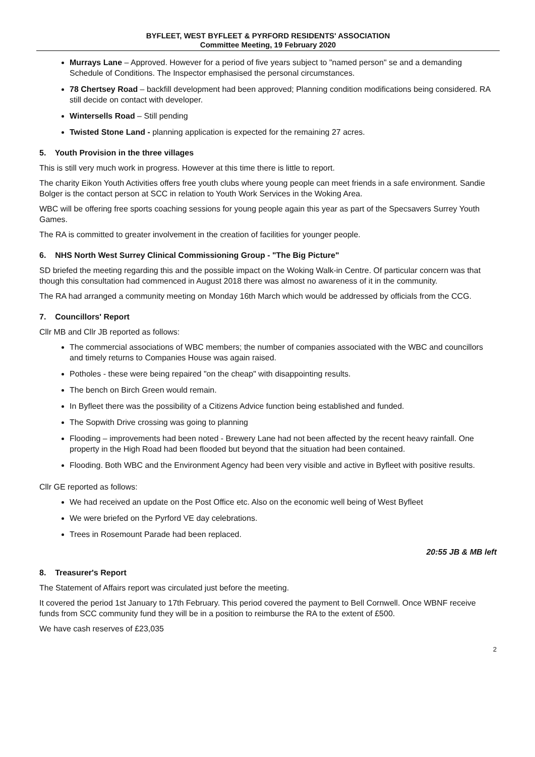BYFLEET, WEST BYFLEET & PYRFORD RESIDENTS' ASSOCIATION
Committee Meeting, 19 February 2020
Murrays Lane – Approved. However for a period of five years subject to "named person" se and a demanding Schedule of Conditions. The Inspector emphasised the personal circumstances.
78 Chertsey Road – backfill development had been approved; Planning condition modifications being considered. RA still decide on contact with developer.
Wintersells Road – Still pending
Twisted Stone Land - planning application is expected for the remaining 27 acres.
5. Youth Provision in the three villages
This is still very much work in progress. However at this time there is little to report.
The charity Eikon Youth Activities offers free youth clubs where young people can meet friends in a safe environment. Sandie Bolger is the contact person at SCC in relation to Youth Work Services in the Woking Area.
WBC will be offering free sports coaching sessions for young people again this year as part of the Specsavers Surrey Youth Games.
The RA is committed to greater involvement in the creation of facilities for younger people.
6. NHS North West Surrey Clinical Commissioning Group - "The Big Picture"
SD briefed the meeting regarding this and the possible impact on the Woking Walk-in Centre. Of particular concern was that though this consultation had commenced in August 2018 there was almost no awareness of it in the community.
The RA had arranged a community meeting on Monday 16th March which would be addressed by officials from the CCG.
7. Councillors' Report
Cllr MB and Cllr JB reported as follows:
The commercial associations of WBC members; the number of companies associated with the WBC and councillors and timely returns to Companies House was again raised.
Potholes - these were being repaired "on the cheap" with disappointing results.
The bench on Birch Green would remain.
In Byfleet there was the possibility of a Citizens Advice function being established and funded.
The Sopwith Drive crossing was going to planning
Flooding – improvements had been noted - Brewery Lane had not been affected by the recent heavy rainfall. One property in the High Road had been flooded but beyond that the situation had been contained.
Flooding. Both WBC and the Environment Agency had been very visible and active in Byfleet with positive results.
Cllr GE reported as follows:
We had received an update on the Post Office etc. Also on the economic well being of West Byfleet
We were briefed on the Pyrford VE day celebrations.
Trees in Rosemount Parade had been replaced.
20:55 JB & MB left
8. Treasurer's Report
The Statement of Affairs report was circulated just before the meeting.
It covered the period 1st January to 17th February. This period covered the payment to Bell Cornwell. Once WBNF receive funds from SCC community fund they will be in a position to reimburse the RA to the extent of £500.
We have cash reserves of £23,035
2